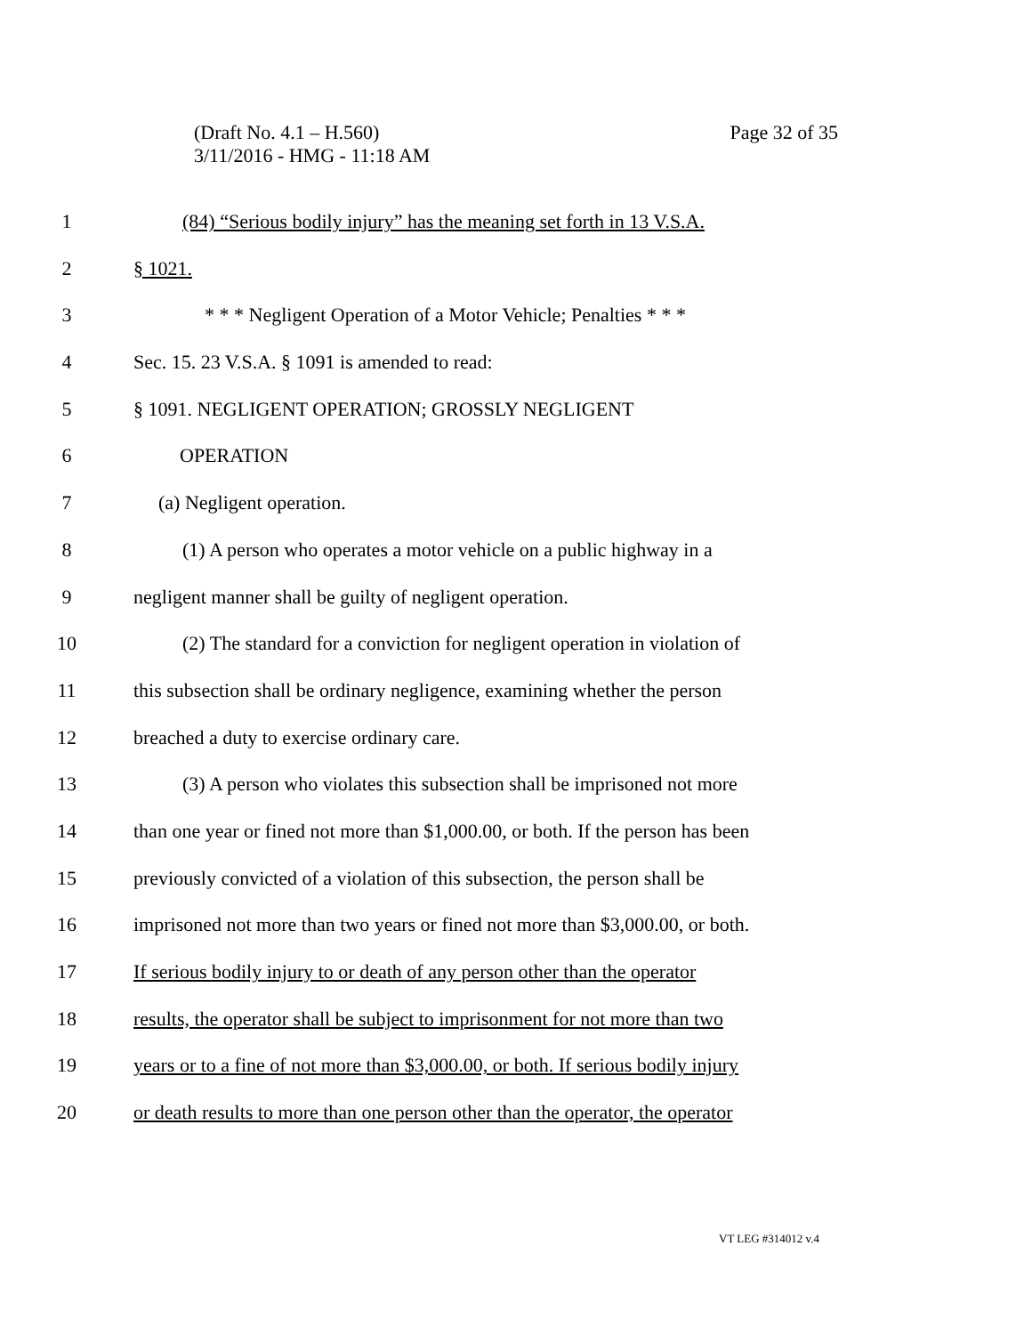Page 32 of 35 (Draft No. 4.1 – H.560)
3/11/2016 - HMG - 11:18 AM
1 (84) “Serious bodily injury” has the meaning set forth in 13 V.S.A.
2 § 1021.
3 * * * Negligent Operation of a Motor Vehicle; Penalties * * *
4 Sec. 15. 23 V.S.A. § 1091 is amended to read:
5 § 1091. NEGLIGENT OPERATION; GROSSLY NEGLIGENT
6 OPERATION
7 (a) Negligent operation.
8 (1) A person who operates a motor vehicle on a public highway in a
9 negligent manner shall be guilty of negligent operation.
10 (2) The standard for a conviction for negligent operation in violation of
11 this subsection shall be ordinary negligence, examining whether the person
12 breached a duty to exercise ordinary care.
13 (3) A person who violates this subsection shall be imprisoned not more
14 than one year or fined not more than $1,000.00, or both. If the person has been
15 previously convicted of a violation of this subsection, the person shall be
16 imprisoned not more than two years or fined not more than $3,000.00, or both.
17 If serious bodily injury to or death of any person other than the operator
18 results, the operator shall be subject to imprisonment for not more than two
19 years or to a fine of not more than $3,000.00, or both. If serious bodily injury
20 or death results to more than one person other than the operator, the operator
VT LEG #314012 v.4